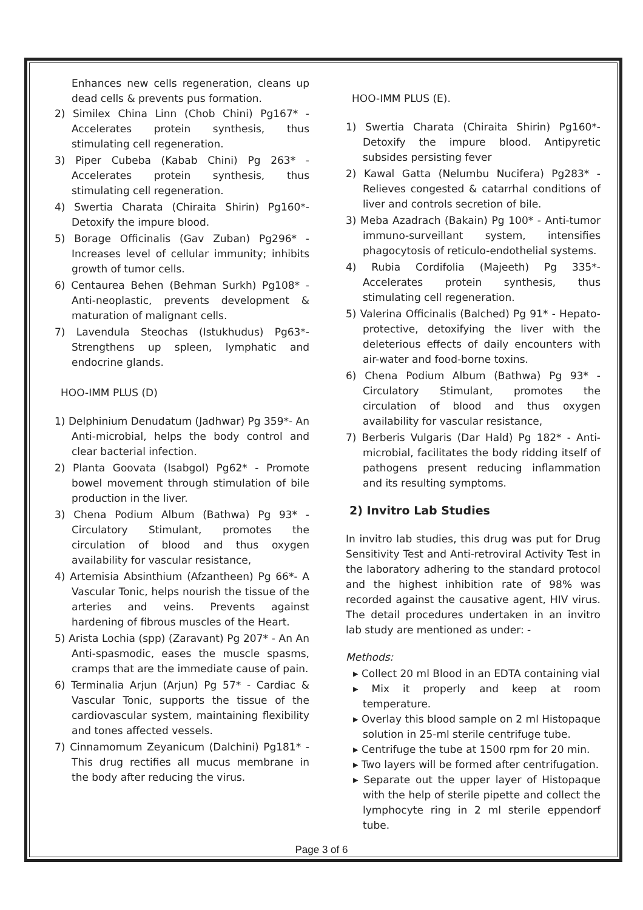Enhances new cells regeneration, cleans up dead cells & prevents pus formation.
2) Similex China Linn (Chob Chini) Pg167* - Accelerates protein synthesis, thus stimulating cell regeneration.
3) Piper Cubeba (Kabab Chini) Pg 263* - Accelerates protein synthesis, thus stimulating cell regeneration.
4) Swertia Charata (Chiraita Shirin) Pg160*- Detoxify the impure blood.
5) Borage Officinalis (Gav Zuban) Pg296* - Increases level of cellular immunity; inhibits growth of tumor cells.
6) Centaurea Behen (Behman Surkh) Pg108* - Anti-neoplastic, prevents development & maturation of malignant cells.
7) Lavendula Steochas (Istukhudus) Pg63*- Strengthens up spleen, lymphatic and endocrine glands.
HOO-IMM PLUS (D)
1) Delphinium Denudatum (Jadhwar) Pg 359*- An Anti-microbial, helps the body control and clear bacterial infection.
2) Planta Goovata (Isabgol) Pg62* - Promote bowel movement through stimulation of bile production in the liver.
3) Chena Podium Album (Bathwa) Pg 93* - Circulatory Stimulant, promotes the circulation of blood and thus oxygen availability for vascular resistance,
4) Artemisia Absinthium (Afzantheen) Pg 66*- A Vascular Tonic, helps nourish the tissue of the arteries and veins. Prevents against hardening of fibrous muscles of the Heart.
5) Arista Lochia (spp) (Zaravant) Pg 207* - An An Anti-spasmodic, eases the muscle spasms, cramps that are the immediate cause of pain.
6) Terminalia Arjun (Arjun) Pg 57* - Cardiac & Vascular Tonic, supports the tissue of the cardiovascular system, maintaining flexibility and tones affected vessels.
7) Cinnamomum Zeyanicum (Dalchini) Pg181* - This drug rectifies all mucus membrane in the body after reducing the virus.
HOO-IMM PLUS (E).
1) Swertia Charata (Chiraita Shirin) Pg160*- Detoxify the impure blood. Antipyretic subsides persisting fever
2) Kawal Gatta (Nelumbu Nucifera) Pg283* - Relieves congested & catarrhal conditions of liver and controls secretion of bile.
3) Meba Azadrach (Bakain) Pg 100* - Anti-tumor immuno-surveillant system, intensifies phagocytosis of reticulo-endothelial systems.
4) Rubia Cordifolia (Majeeth) Pg 335*- Accelerates protein synthesis, thus stimulating cell regeneration.
5) Valerina Officinalis (Balched) Pg 91* - Hepato-protective, detoxifying the liver with the deleterious effects of daily encounters with air-water and food-borne toxins.
6) Chena Podium Album (Bathwa) Pg 93* - Circulatory Stimulant, promotes the circulation of blood and thus oxygen availability for vascular resistance,
7) Berberis Vulgaris (Dar Hald) Pg 182* - Anti-microbial, facilitates the body ridding itself of pathogens present reducing inflammation and its resulting symptoms.
2) Invitro Lab Studies
In invitro lab studies, this drug was put for Drug Sensitivity Test and Anti-retroviral Activity Test in the laboratory adhering to the standard protocol and the highest inhibition rate of 98% was recorded against the causative agent, HIV virus. The detail procedures undertaken in an invitro lab study are mentioned as under: -
Methods:
▸ Collect 20 ml Blood in an EDTA containing vial
▸ Mix it properly and keep at room temperature.
▸ Overlay this blood sample on 2 ml Histopaque solution in 25-ml sterile centrifuge tube.
▸ Centrifuge the tube at 1500 rpm for 20 min.
▸ Two layers will be formed after centrifugation.
▸ Separate out the upper layer of Histopaque with the help of sterile pipette and collect the lymphocyte ring in 2 ml sterile eppendorf tube.
Page 3 of 6